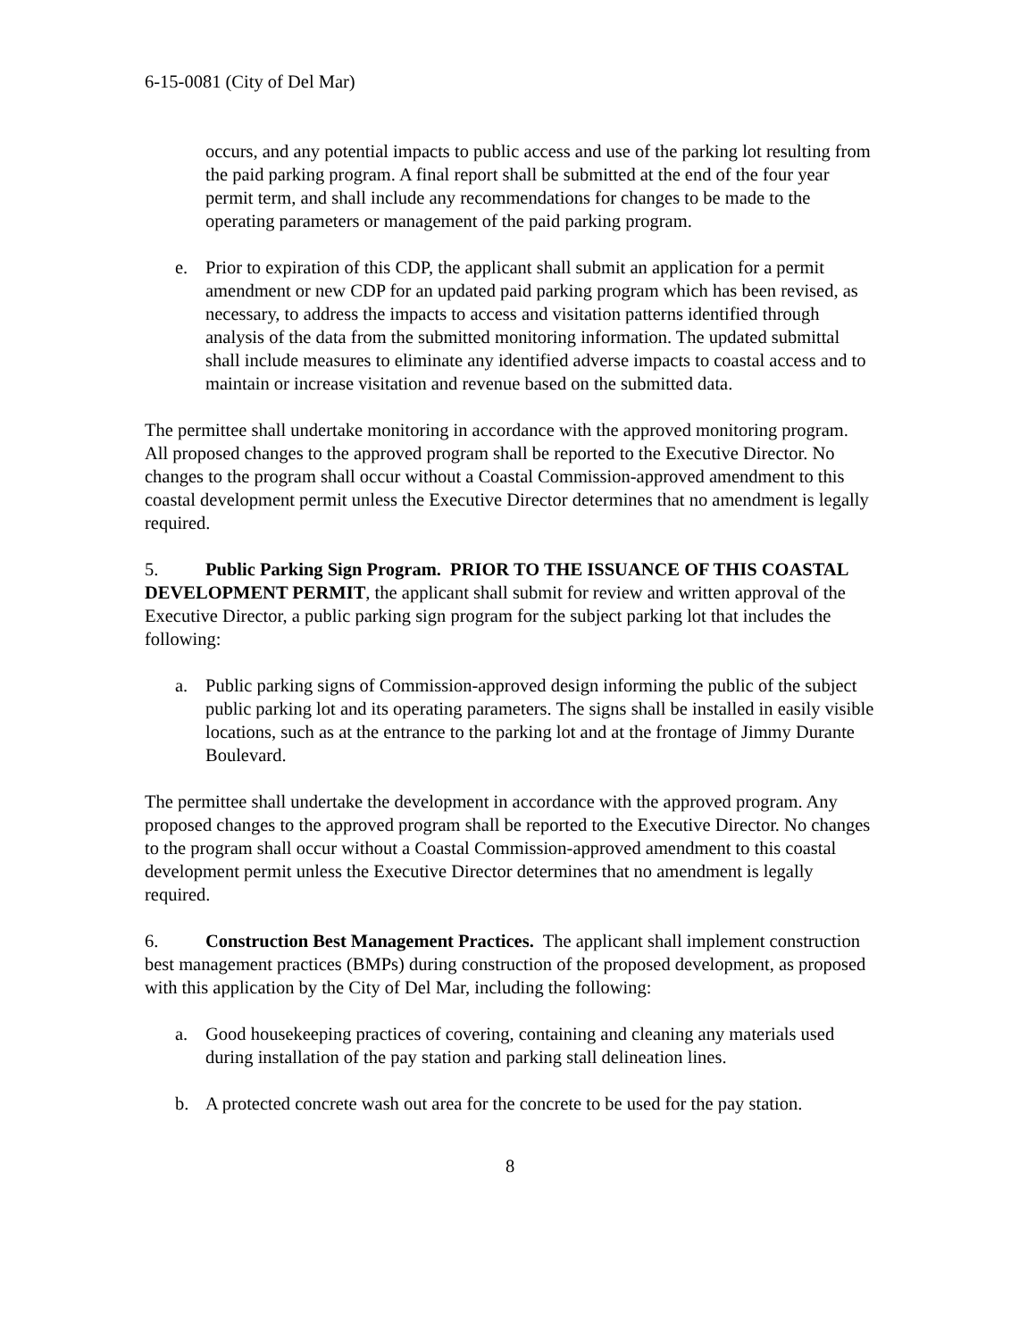6-15-0081 (City of Del Mar)
occurs, and any potential impacts to public access and use of the parking lot resulting from the paid parking program. A final report shall be submitted at the end of the four year permit term, and shall include any recommendations for changes to be made to the operating parameters or management of the paid parking program.
e. Prior to expiration of this CDP, the applicant shall submit an application for a permit amendment or new CDP for an updated paid parking program which has been revised, as necessary, to address the impacts to access and visitation patterns identified through analysis of the data from the submitted monitoring information. The updated submittal shall include measures to eliminate any identified adverse impacts to coastal access and to maintain or increase visitation and revenue based on the submitted data.
The permittee shall undertake monitoring in accordance with the approved monitoring program. All proposed changes to the approved program shall be reported to the Executive Director. No changes to the program shall occur without a Coastal Commission-approved amendment to this coastal development permit unless the Executive Director determines that no amendment is legally required.
5. Public Parking Sign Program. PRIOR TO THE ISSUANCE OF THIS COASTAL DEVELOPMENT PERMIT, the applicant shall submit for review and written approval of the Executive Director, a public parking sign program for the subject parking lot that includes the following:
a. Public parking signs of Commission-approved design informing the public of the subject public parking lot and its operating parameters. The signs shall be installed in easily visible locations, such as at the entrance to the parking lot and at the frontage of Jimmy Durante Boulevard.
The permittee shall undertake the development in accordance with the approved program. Any proposed changes to the approved program shall be reported to the Executive Director. No changes to the program shall occur without a Coastal Commission-approved amendment to this coastal development permit unless the Executive Director determines that no amendment is legally required.
6. Construction Best Management Practices. The applicant shall implement construction best management practices (BMPs) during construction of the proposed development, as proposed with this application by the City of Del Mar, including the following:
a. Good housekeeping practices of covering, containing and cleaning any materials used during installation of the pay station and parking stall delineation lines.
b. A protected concrete wash out area for the concrete to be used for the pay station.
8